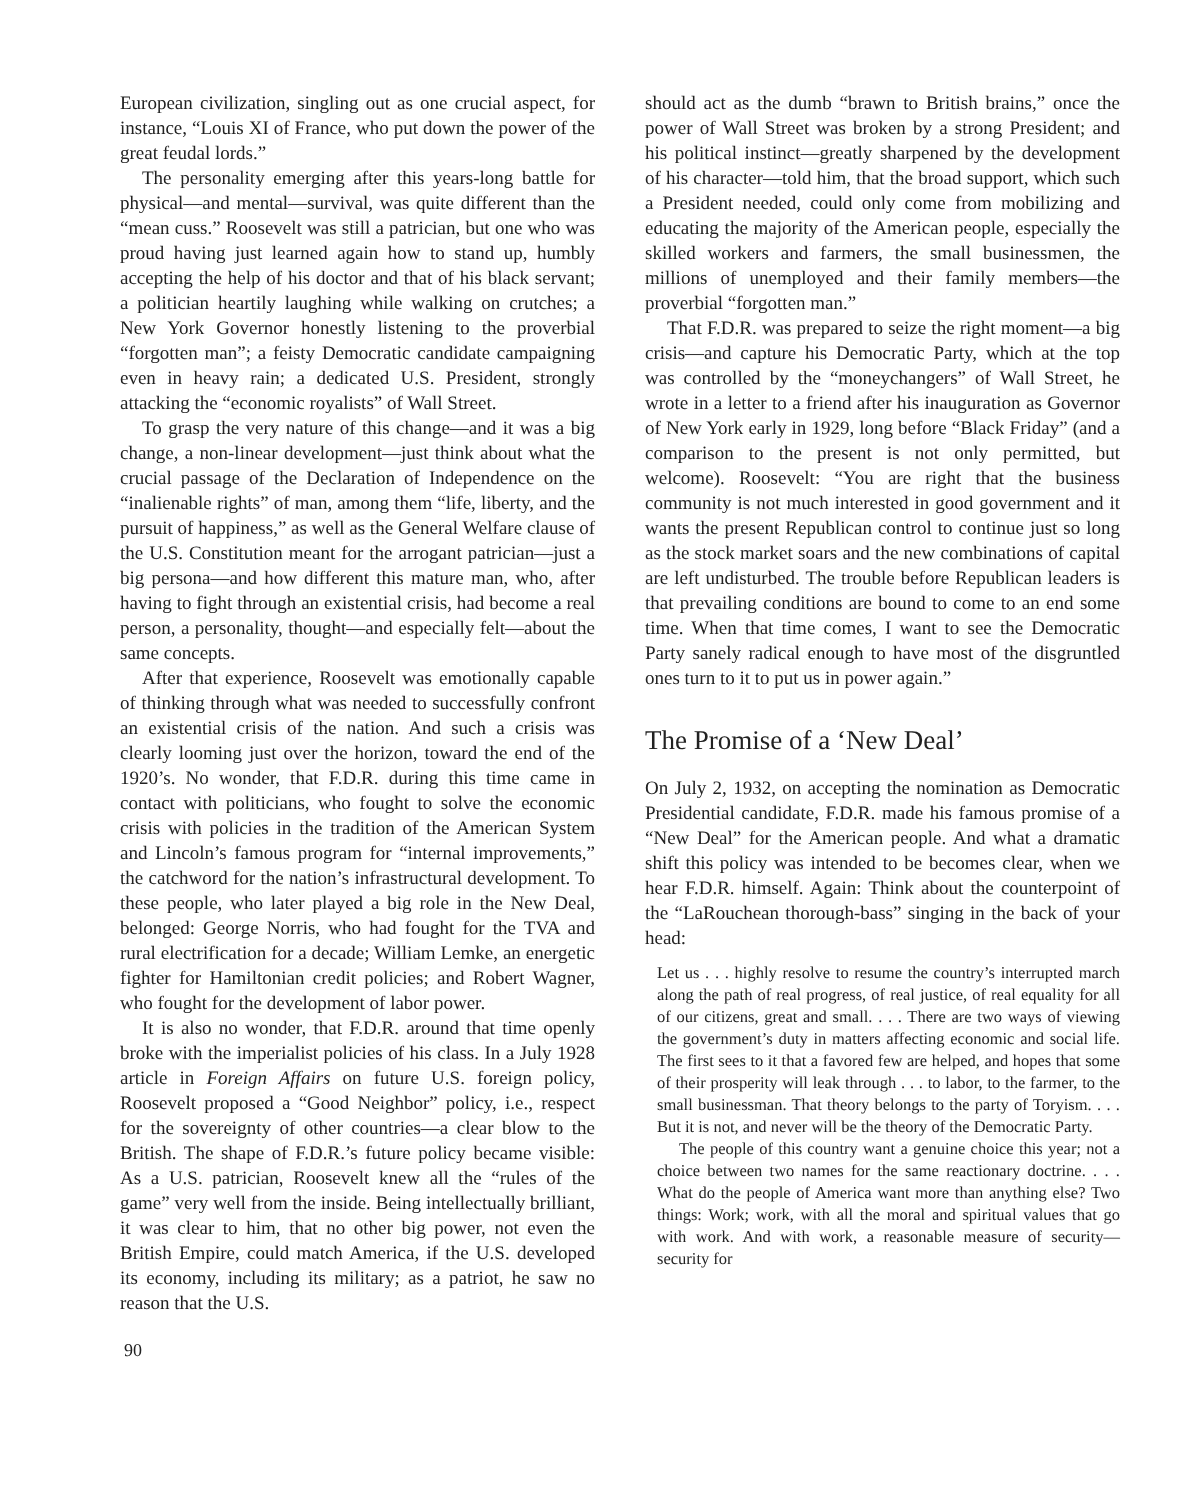European civilization, singling out as one crucial aspect, for instance, “Louis XI of France, who put down the power of the great feudal lords.”
The personality emerging after this years-long battle for physical—and mental—survival, was quite different than the “mean cuss.” Roosevelt was still a patrician, but one who was proud having just learned again how to stand up, humbly accepting the help of his doctor and that of his black servant; a politician heartily laughing while walking on crutches; a New York Governor honestly listening to the proverbial “forgotten man”; a feisty Democratic candidate campaigning even in heavy rain; a dedicated U.S. President, strongly attacking the “economic royalists” of Wall Street.
To grasp the very nature of this change—and it was a big change, a non-linear development—just think about what the crucial passage of the Declaration of Independence on the “inalienable rights” of man, among them “life, liberty, and the pursuit of happiness,” as well as the General Welfare clause of the U.S. Constitution meant for the arrogant patrician—just a big persona—and how different this mature man, who, after having to fight through an existential crisis, had become a real person, a personality, thought—and especially felt—about the same concepts.
After that experience, Roosevelt was emotionally capable of thinking through what was needed to successfully confront an existential crisis of the nation. And such a crisis was clearly looming just over the horizon, toward the end of the 1920’s. No wonder, that F.D.R. during this time came in contact with politicians, who fought to solve the economic crisis with policies in the tradition of the American System and Lincoln’s famous program for “internal improvements,” the catchword for the nation’s infrastructural development. To these people, who later played a big role in the New Deal, belonged: George Norris, who had fought for the TVA and rural electrification for a decade; William Lemke, an energetic fighter for Hamiltonian credit policies; and Robert Wagner, who fought for the development of labor power.
It is also no wonder, that F.D.R. around that time openly broke with the imperialist policies of his class. In a July 1928 article in Foreign Affairs on future U.S. foreign policy, Roosevelt proposed a “Good Neighbor” policy, i.e., respect for the sovereignty of other countries—a clear blow to the British. The shape of F.D.R.’s future policy became visible: As a U.S. patrician, Roosevelt knew all the “rules of the game” very well from the inside. Being intellectually brilliant, it was clear to him, that no other big power, not even the British Empire, could match America, if the U.S. developed its economy, including its military; as a patriot, he saw no reason that the U.S.
should act as the dumb “brawn to British brains,” once the power of Wall Street was broken by a strong President; and his political instinct—greatly sharpened by the development of his character—told him, that the broad support, which such a President needed, could only come from mobilizing and educating the majority of the American people, especially the skilled workers and farmers, the small businessmen, the millions of unemployed and their family members—the proverbial “forgotten man.”
That F.D.R. was prepared to seize the right moment—a big crisis—and capture his Democratic Party, which at the top was controlled by the “moneychangers” of Wall Street, he wrote in a letter to a friend after his inauguration as Governor of New York early in 1929, long before “Black Friday” (and a comparison to the present is not only permitted, but welcome). Roosevelt: “You are right that the business community is not much interested in good government and it wants the present Republican control to continue just so long as the stock market soars and the new combinations of capital are left undisturbed. The trouble before Republican leaders is that prevailing conditions are bound to come to an end some time. When that time comes, I want to see the Democratic Party sanely radical enough to have most of the disgruntled ones turn to it to put us in power again.”
The Promise of a ‘New Deal’
On July 2, 1932, on accepting the nomination as Democratic Presidential candidate, F.D.R. made his famous promise of a “New Deal” for the American people. And what a dramatic shift this policy was intended to be becomes clear, when we hear F.D.R. himself. Again: Think about the counterpoint of the “LaRouchean thorough-bass” singing in the back of your head:
Let us . . . highly resolve to resume the country’s interrupted march along the path of real progress, of real justice, of real equality for all of our citizens, great and small. . . . There are two ways of viewing the government’s duty in matters affecting economic and social life. The first sees to it that a favored few are helped, and hopes that some of their prosperity will leak through . . . to labor, to the farmer, to the small businessman. That theory belongs to the party of Toryism. . . . But it is not, and never will be the theory of the Democratic Party.
The people of this country want a genuine choice this year; not a choice between two names for the same reactionary doctrine. . . . What do the people of America want more than anything else? Two things: Work; work, with all the moral and spiritual values that go with work. And with work, a reasonable measure of security—security for
90